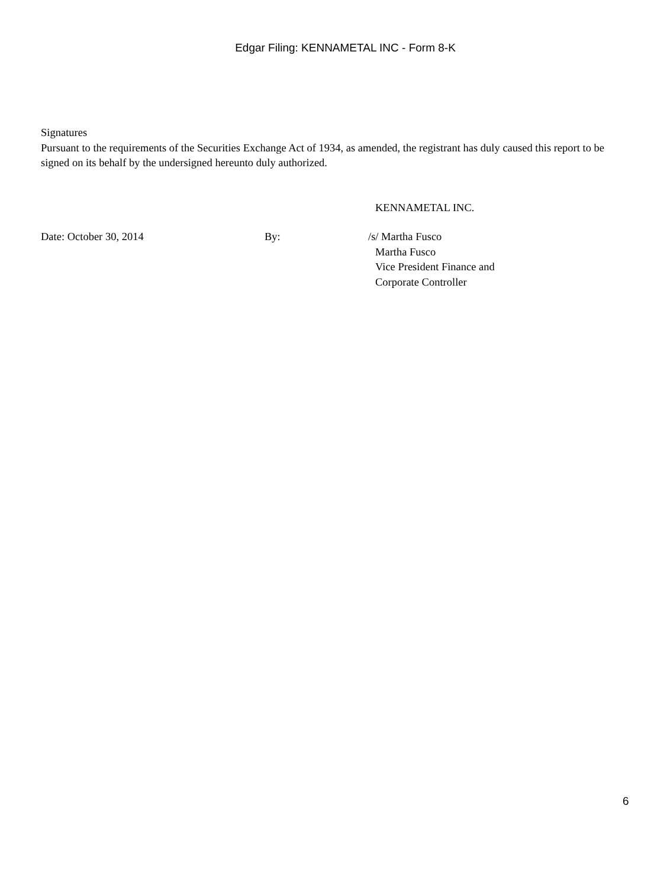Edgar Filing: KENNAMETAL INC - Form 8-K
Signatures
Pursuant to the requirements of the Securities Exchange Act of 1934, as amended, the registrant has duly caused this report to be signed on its behalf by the undersigned hereunto duly authorized.
| | | KENNAMETAL INC. |
| Date: October 30, 2014 | By: | /s/ Martha Fusco Martha Fusco Vice President Finance and Corporate Controller |
6